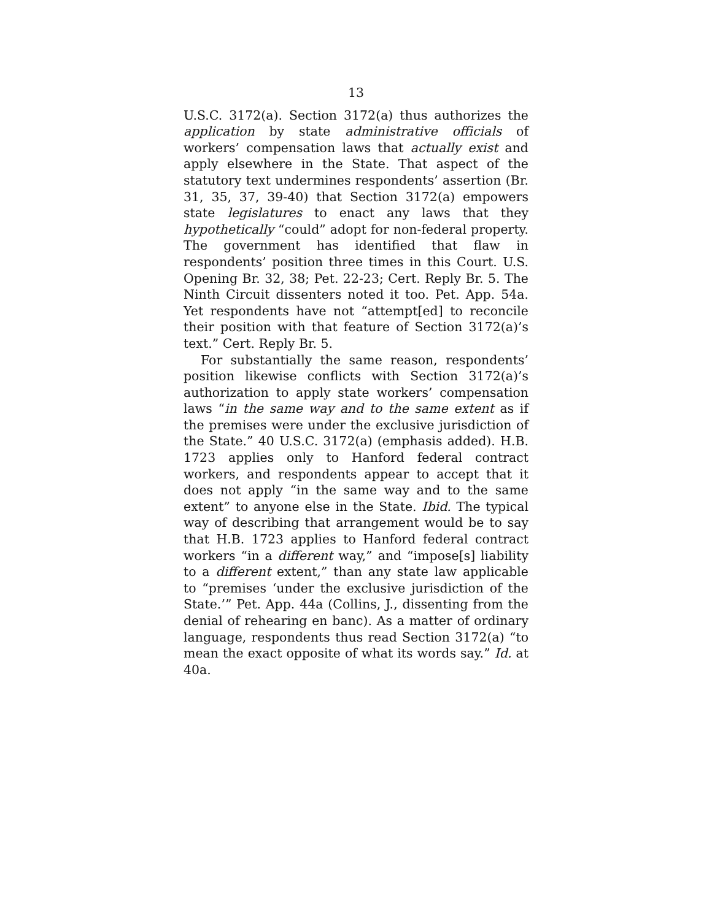13
U.S.C. 3172(a). Section 3172(a) thus authorizes the application by state administrative officials of workers’ compensation laws that actually exist and apply elsewhere in the State. That aspect of the statutory text undermines respondents’ assertion (Br. 31, 35, 37, 39-40) that Section 3172(a) empowers state legislatures to enact any laws that they hypothetically “could” adopt for non-federal property. The government has identified that flaw in respondents’ position three times in this Court. U.S. Opening Br. 32, 38; Pet. 22-23; Cert. Reply Br. 5. The Ninth Circuit dissenters noted it too. Pet. App. 54a. Yet respondents have not “attempt[ed] to reconcile their position with that feature of Section 3172(a)’s text.” Cert. Reply Br. 5.
For substantially the same reason, respondents’ position likewise conflicts with Section 3172(a)’s authorization to apply state workers’ compensation laws “in the same way and to the same extent as if the premises were under the exclusive jurisdiction of the State.” 40 U.S.C. 3172(a) (emphasis added). H.B. 1723 applies only to Hanford federal contract workers, and respondents appear to accept that it does not apply “in the same way and to the same extent” to anyone else in the State. Ibid. The typical way of describing that arrangement would be to say that H.B. 1723 applies to Hanford federal contract workers “in a different way,” and “impose[s] liability to a different extent,” than any state law applicable to “premises ‘under the exclusive jurisdiction of the State.’” Pet. App. 44a (Collins, J., dissenting from the denial of rehearing en banc). As a matter of ordinary language, respondents thus read Section 3172(a) “to mean the exact opposite of what its words say.” Id. at 40a.